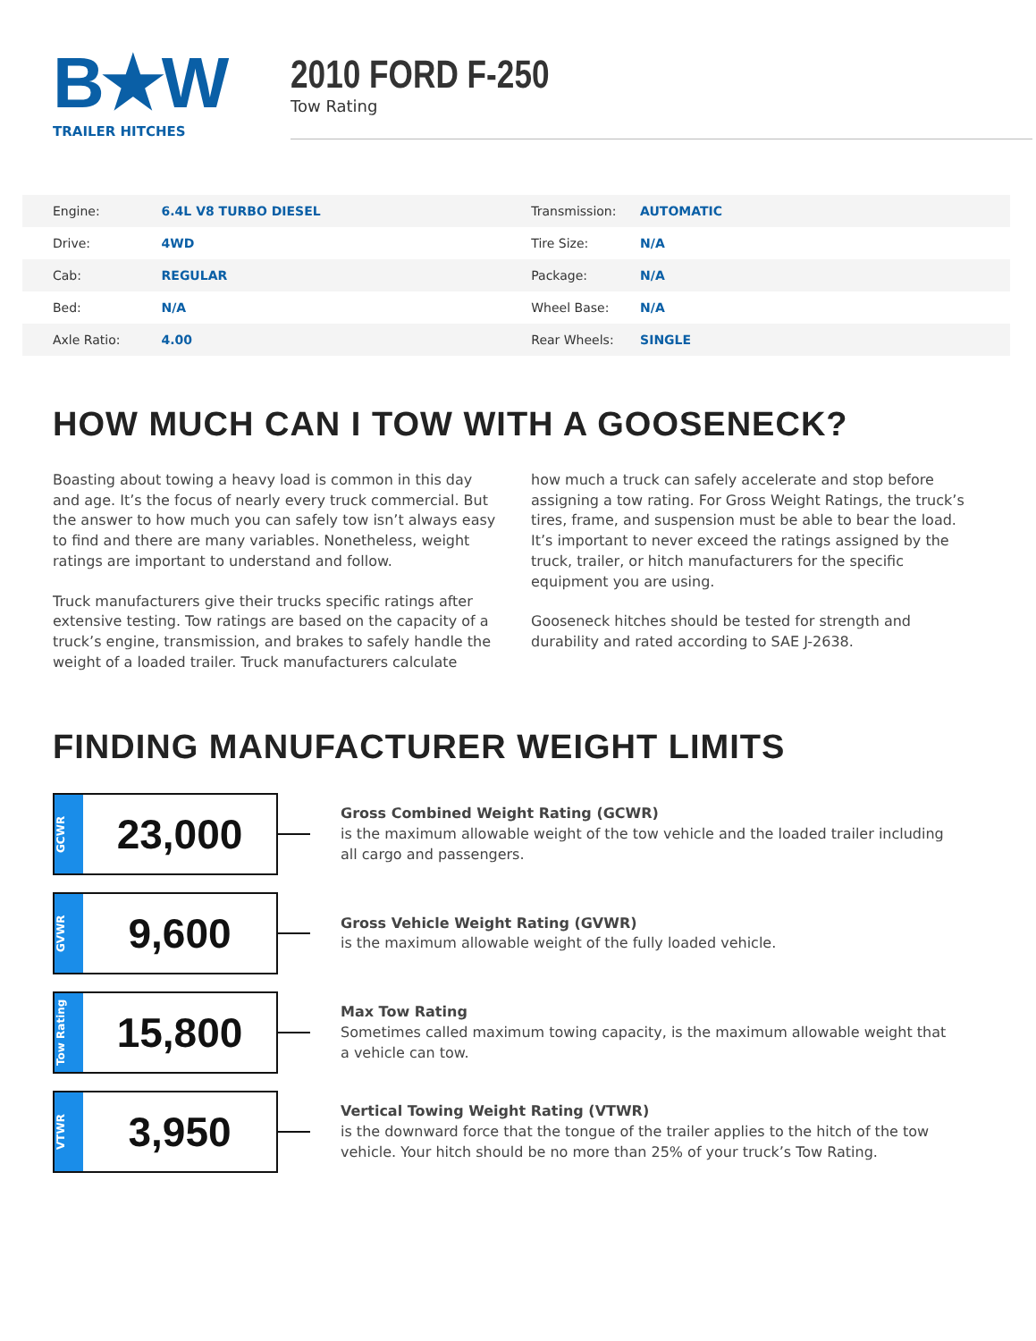B★W
TRAILER HITCHES
2010 FORD F-250
Tow Rating
| Engine: | 6.4L V8 TURBO DIESEL | Transmission: | AUTOMATIC |
| Drive: | 4WD | Tire Size: | N/A |
| Cab: | REGULAR | Package: | N/A |
| Bed: | N/A | Wheel Base: | N/A |
| Axle Ratio: | 4.00 | Rear Wheels: | SINGLE |
HOW MUCH CAN I TOW WITH A GOOSENECK?
Boasting about towing a heavy load is common in this day and age. It’s the focus of nearly every truck commercial. But the answer to how much you can safely tow isn’t always easy to find and there are many variables. Nonetheless, weight ratings are important to understand and follow.
Truck manufacturers give their trucks specific ratings after extensive testing. Tow ratings are based on the capacity of a truck’s engine, transmission, and brakes to safely handle the weight of a loaded trailer. Truck manufacturers calculate
how much a truck can safely accelerate and stop before assigning a tow rating. For Gross Weight Ratings, the truck’s tires, frame, and suspension must be able to bear the load. It’s important to never exceed the ratings assigned by the truck, trailer, or hitch manufacturers for the specific equipment you are using.
Gooseneck hitches should be tested for strength and durability and rated according to SAE J-2638.
FINDING MANUFACTURER WEIGHT LIMITS
GCWR
23,000
Gross Combined Weight Rating (GCWR)
is the maximum allowable weight of the tow vehicle and the loaded trailer including all cargo and passengers.
GVWR
9,600
Gross Vehicle Weight Rating (GVWR)
is the maximum allowable weight of the fully loaded vehicle.
Tow Rating
15,800
Max Tow Rating
Sometimes called maximum towing capacity, is the maximum allowable weight that a vehicle can tow.
VTWR
3,950
Vertical Towing Weight Rating (VTWR)
is the downward force that the tongue of the trailer applies to the hitch of the tow vehicle. Your hitch should be no more than 25% of your truck’s Tow Rating.